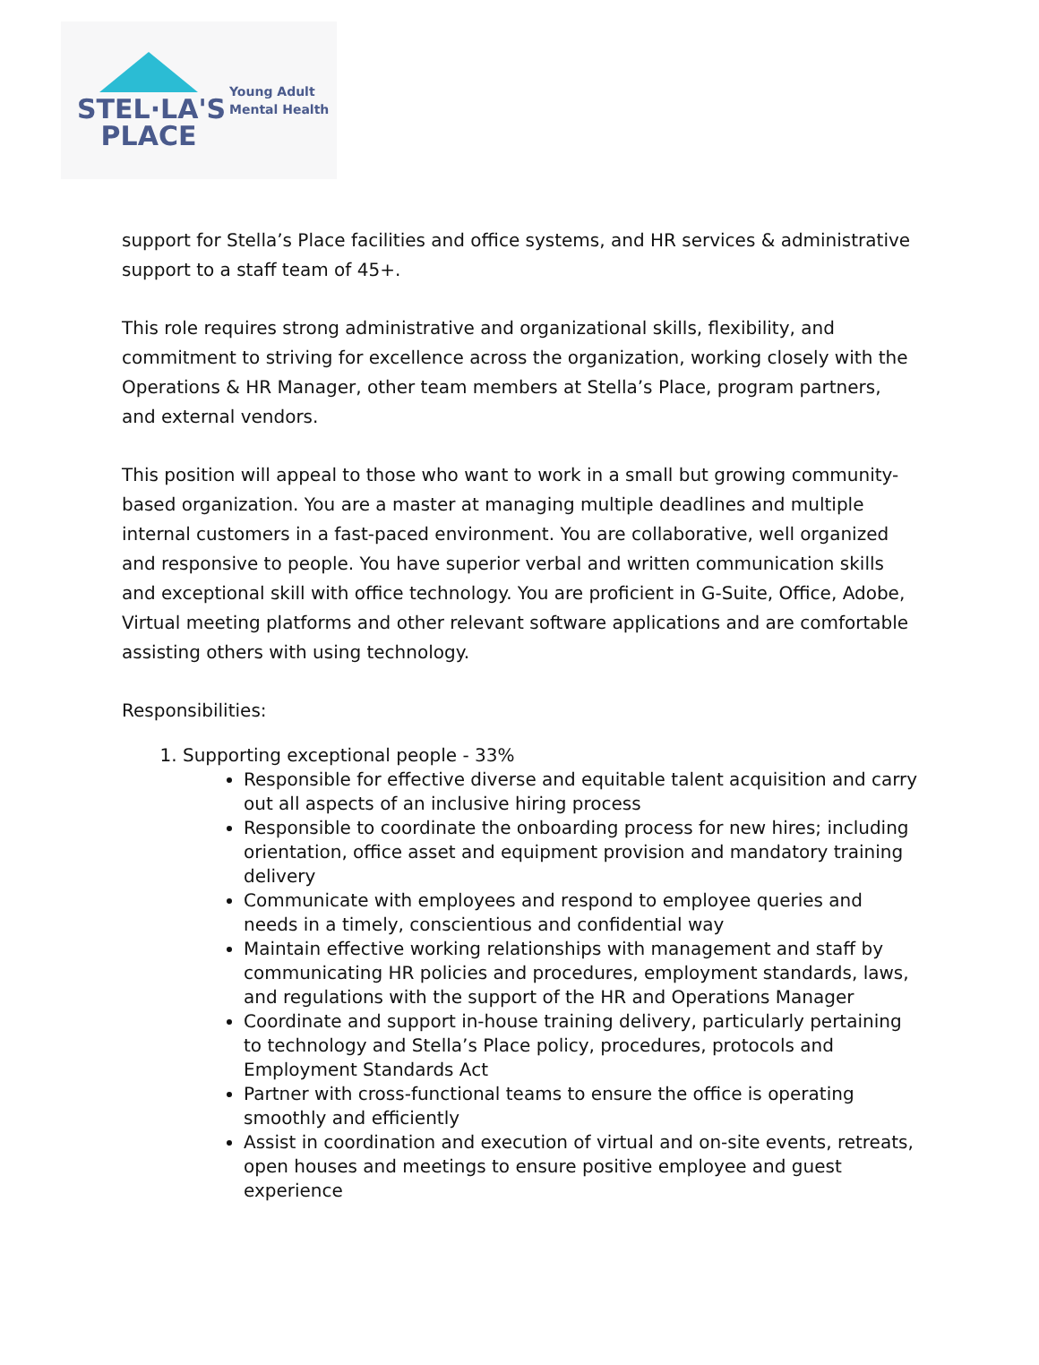STEL·LA'S
PLACE
Young Adult
Mental Health
support for Stella’s Place facilities and office systems, and HR services & administrative support to a staff team of 45+.
This role requires strong administrative and organizational skills, flexibility, and commitment to striving for excellence across the organization, working closely with the Operations & HR Manager, other team members at Stella’s Place, program partners, and external vendors.
This position will appeal to those who want to work in a small but growing community-based organization. You are a master at managing multiple deadlines and multiple internal customers in a fast-paced environment. You are collaborative, well organized and responsive to people. You have superior verbal and written communication skills and exceptional skill with office technology. You are proficient in G-Suite, Office, Adobe, Virtual meeting platforms and other relevant software applications and are comfortable assisting others with using technology.
Responsibilities:
1. Supporting exceptional people - 33%
Responsible for effective diverse and equitable talent acquisition and carry out all aspects of an inclusive hiring process
Responsible to coordinate the onboarding process for new hires; including orientation, office asset and equipment provision and mandatory training delivery
Communicate with employees and respond to employee queries and needs in a timely, conscientious and confidential way
Maintain effective working relationships with management and staff by communicating HR policies and procedures, employment standards, laws, and regulations with the support of the HR and Operations Manager
Coordinate and support in-house training delivery, particularly pertaining to technology and Stella’s Place policy, procedures, protocols and Employment Standards Act
Partner with cross-functional teams to ensure the office is operating smoothly and efficiently
Assist in coordination and execution of virtual and on-site events, retreats, open houses and meetings to ensure positive employee and guest experience